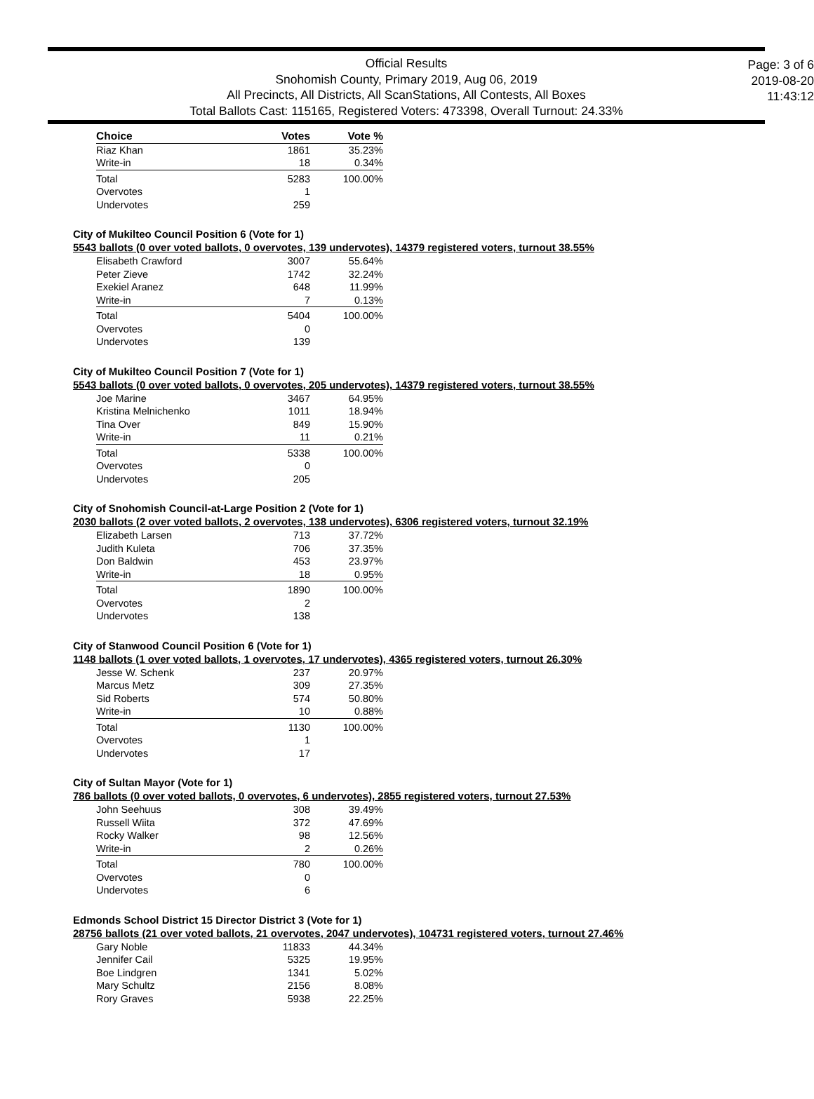Official Results
Snohomish County, Primary 2019, Aug 06, 2019
All Precincts, All Districts, All ScanStations, All Contests, All Boxes
Total Ballots Cast: 115165, Registered Voters: 473398, Overall Turnout: 24.33%
Page: 3 of 6
2019-08-20
11:43:12
| Choice | Votes | Vote % |
| --- | --- | --- |
| Riaz Khan | 1861 | 35.23% |
| Write-in | 18 | 0.34% |
| Total | 5283 | 100.00% |
| Overvotes | 1 | |
| Undervotes | 259 | |
City of Mukilteo Council Position 6 (Vote for 1)
5543 ballots (0 over voted ballots, 0 overvotes, 139 undervotes), 14379 registered voters, turnout 38.55%
| Elisabeth Crawford | 3007 | 55.64% |
| Peter Zieve | 1742 | 32.24% |
| Exekiel Aranez | 648 | 11.99% |
| Write-in | 7 | 0.13% |
| Total | 5404 | 100.00% |
| Overvotes | 0 | |
| Undervotes | 139 | |
City of Mukilteo Council Position 7 (Vote for 1)
5543 ballots (0 over voted ballots, 0 overvotes, 205 undervotes), 14379 registered voters, turnout 38.55%
| Joe Marine | 3467 | 64.95% |
| Kristina Melnichenko | 1011 | 18.94% |
| Tina Over | 849 | 15.90% |
| Write-in | 11 | 0.21% |
| Total | 5338 | 100.00% |
| Overvotes | 0 | |
| Undervotes | 205 | |
City of Snohomish Council-at-Large Position 2 (Vote for 1)
2030 ballots (2 over voted ballots, 2 overvotes, 138 undervotes), 6306 registered voters, turnout 32.19%
| Elizabeth Larsen | 713 | 37.72% |
| Judith Kuleta | 706 | 37.35% |
| Don Baldwin | 453 | 23.97% |
| Write-in | 18 | 0.95% |
| Total | 1890 | 100.00% |
| Overvotes | 2 | |
| Undervotes | 138 | |
City of Stanwood Council Position 6 (Vote for 1)
1148 ballots (1 over voted ballots, 1 overvotes, 17 undervotes), 4365 registered voters, turnout 26.30%
| Jesse W. Schenk | 237 | 20.97% |
| Marcus Metz | 309 | 27.35% |
| Sid Roberts | 574 | 50.80% |
| Write-in | 10 | 0.88% |
| Total | 1130 | 100.00% |
| Overvotes | 1 | |
| Undervotes | 17 | |
City of Sultan Mayor (Vote for 1)
786 ballots (0 over voted ballots, 0 overvotes, 6 undervotes), 2855 registered voters, turnout 27.53%
| John Seehuus | 308 | 39.49% |
| Russell Wiita | 372 | 47.69% |
| Rocky Walker | 98 | 12.56% |
| Write-in | 2 | 0.26% |
| Total | 780 | 100.00% |
| Overvotes | 0 | |
| Undervotes | 6 | |
Edmonds School District 15 Director District 3 (Vote for 1)
28756 ballots (21 over voted ballots, 21 overvotes, 2047 undervotes), 104731 registered voters, turnout 27.46%
| Gary Noble | 11833 | 44.34% |
| Jennifer Cail | 5325 | 19.95% |
| Boe Lindgren | 1341 | 5.02% |
| Mary Schultz | 2156 | 8.08% |
| Rory Graves | 5938 | 22.25% |